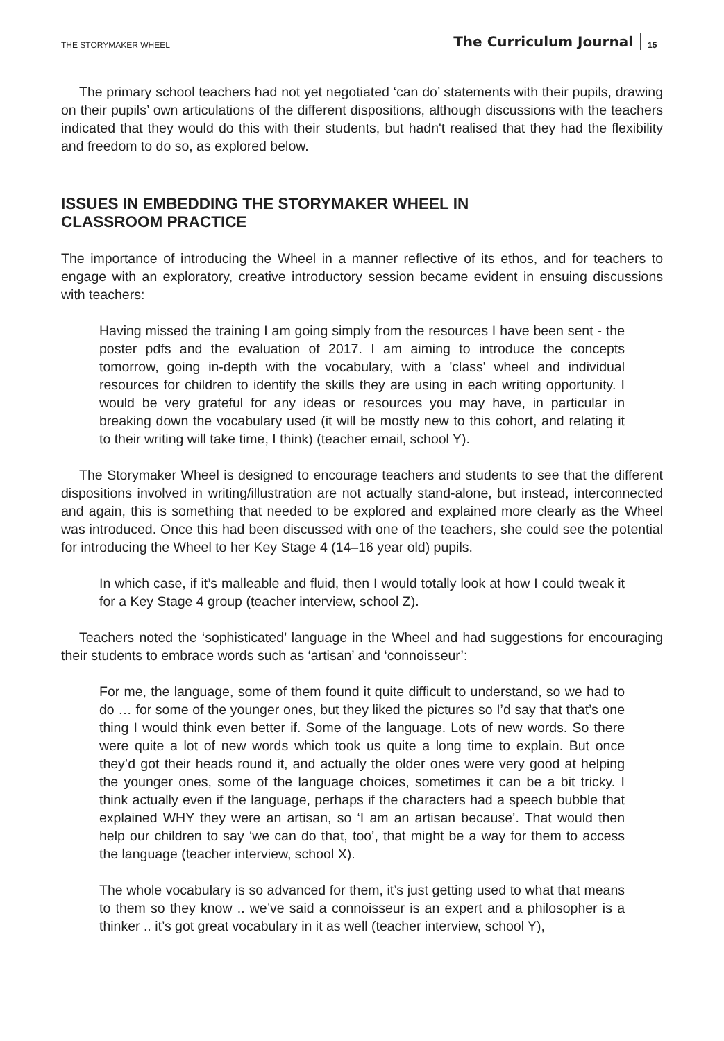THE STORYMAKER WHEEL The Curriculum Journal 15
The primary school teachers had not yet negotiated ‘can do’ statements with their pupils, drawing on their pupils’ own articulations of the different dispositions, although discussions with the teachers indicated that they would do this with their students, but hadn't realised that they had the flexibility and freedom to do so, as explored below.
ISSUES IN EMBEDDING THE STORYMAKER WHEEL IN
CLASSROOM PRACTICE
The importance of introducing the Wheel in a manner reflective of its ethos, and for teachers to engage with an exploratory, creative introductory session became evident in ensuing discussions with teachers:
Having missed the training I am going simply from the resources I have been sent - the poster pdfs and the evaluation of 2017. I am aiming to introduce the concepts tomorrow, going in-depth with the vocabulary, with a 'class' wheel and individual resources for children to identify the skills they are using in each writing opportunity. I would be very grateful for any ideas or resources you may have, in particular in breaking down the vocabulary used (it will be mostly new to this cohort, and relating it to their writing will take time, I think) (teacher email, school Y).
The Storymaker Wheel is designed to encourage teachers and students to see that the different dispositions involved in writing/illustration are not actually stand-alone, but instead, interconnected and again, this is something that needed to be explored and explained more clearly as the Wheel was introduced. Once this had been discussed with one of the teachers, she could see the potential for introducing the Wheel to her Key Stage 4 (14–16 year old) pupils.
In which case, if it’s malleable and fluid, then I would totally look at how I could tweak it for a Key Stage 4 group (teacher interview, school Z).
Teachers noted the ‘sophisticated’ language in the Wheel and had suggestions for encouraging their students to embrace words such as ‘artisan’ and ‘connoisseur’:
For me, the language, some of them found it quite difficult to understand, so we had to do … for some of the younger ones, but they liked the pictures so I’d say that that’s one thing I would think even better if. Some of the language. Lots of new words. So there were quite a lot of new words which took us quite a long time to explain. But once they’d got their heads round it, and actually the older ones were very good at helping the younger ones, some of the language choices, sometimes it can be a bit tricky. I think actually even if the language, perhaps if the characters had a speech bubble that explained WHY they were an artisan, so ‘I am an artisan because’. That would then help our children to say ‘we can do that, too’, that might be a way for them to access the language (teacher interview, school X).
The whole vocabulary is so advanced for them, it’s just getting used to what that means to them so they know .. we’ve said a connoisseur is an expert and a philosopher is a thinker .. it’s got great vocabulary in it as well (teacher interview, school Y),